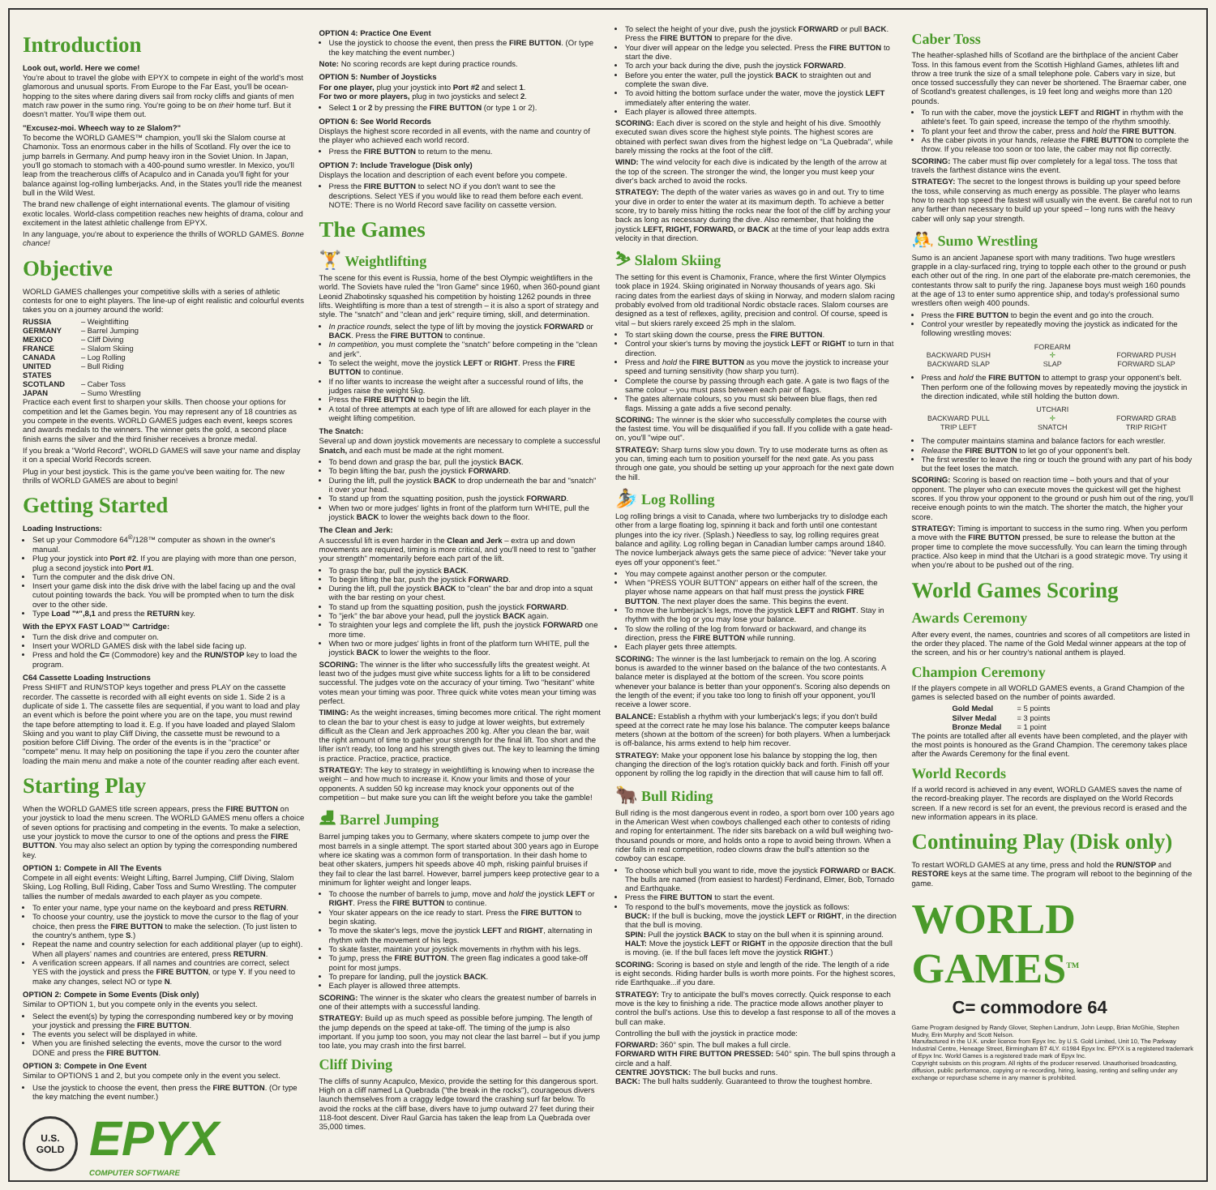Introduction
Look out, world. Here we come!
You're about to travel the globe with EPYX to compete in eight of the world's most glamorous and unusual sports. From Europe to the Far East, you'll be ocean-hopping to the sites where daring divers sail from rocky cliffs and giants of men match raw power in the sumo ring. You're going to be on their home turf. But it doesn't matter. You'll wipe them out.
"Excusez-moi. Wheech way to ze Slalom?"
To become the WORLD GAMES™ champion, you'll ski the Slalom course at Chamonix. Toss an enormous caber in the hills of Scotland. Fly over the ice to jump barrels in Germany. And pump heavy iron in the Soviet Union. In Japan, you'll go stomach to stomach with a 400-pound sumo wrestler. In Mexico, you'll leap from the treacherous cliffs of Acapulco and in Canada you'll fight for your balance against log-rolling lumberjacks. And, in the States you'll ride the meanest bull in the Wild West.
The brand new challenge of eight international events. The glamour of visiting exotic locales. World-class competition reaches new heights of drama, colour and excitement in the latest athletic challenge from EPYX.
In any language, you're about to experience the thrills of WORLD GAMES. Bonne chance!
Objective
WORLD GAMES challenges your competitive skills with a series of athletic contests for one to eight players. The line-up of eight realistic and colourful events takes you on a journey around the world:
RUSSIA – Weightlifting GERMANY – Barrel Jumping MEXICO – Cliff Diving FRANCE – Slalom Skiing CANADA – Log Rolling UNITED STATES – Bull Riding SCOTLAND – Caber Toss JAPAN – Sumo Wrestling
Practice each event first to sharpen your skills. Then choose your options for competition and let the Games begin. You may represent any of 18 countries as you compete in the events. WORLD GAMES judges each event, keeps scores and awards medals to the winners. The winner gets the gold, a second place finish earns the silver and the third finisher receives a bronze medal.
If you break a "World Record", WORLD GAMES will save your name and display it on a special World Records screen.
Plug in your best joystick. This is the game you've been waiting for. The new thrills of WORLD GAMES are about to begin!
Getting Started
Loading Instructions:
Set up your Commodore 64<sup>®</sup>/128™ computer as shown in the owner's manual.
Plug your joystick into Port #2. If you are playing with more than one person, plug a second joystick into Port #1.
Turn the computer and the disk drive ON.
Insert your game disk into the disk drive with the label facing up and the oval cutout pointing towards the back. You will be prompted when to turn the disk over to the other side.
Type Load "*",8,1 and press the RETURN key.
With the EPYX FAST LOAD™ Cartridge:
Turn the disk drive and computer on.
Insert your WORLD GAMES disk with the label side facing up.
Press and hold the C= (Commodore) key and the RUN/STOP key to load the program.
C64 Cassette Loading Instructions
Press SHIFT and RUN/STOP keys together and press PLAY on the cassette recorder. The cassette is recorded with all eight events on side 1. Side 2 is a duplicate of side 1. The cassette files are sequential, if you want to load and play an event which is before the point where you are on the tape, you must rewind the tape before attempting to load it. E.g. If you have loaded and played Slalom Skiing and you want to play Cliff Diving, the cassette must be rewound to a position before Cliff Diving. The order of the events is in the "practice" or "compete" menu. It may help on positioning the tape if you zero the counter after loading the main menu and make a note of the counter reading after each event.
Starting Play
When the WORLD GAMES title screen appears, press the FIRE BUTTON on your joystick to load the menu screen. The WORLD GAMES menu offers a choice of seven options for practising and competing in the events. To make a selection, use your joystick to move the cursor to one of the options and press the FIRE BUTTON. You may also select an option by typing the corresponding numbered key.
OPTION 1: Compete in All The Events
Compete in all eight events: Weight Lifting, Barrel Jumping, Cliff Diving, Slalom Skiing, Log Rolling, Bull Riding, Caber Toss and Sumo Wrestling. The computer tallies the number of medals awarded to each player as you compete.
To enter your name, type your name on the keyboard and press RETURN.
To choose your country, use the joystick to move the cursor to the flag of your choice, then press the FIRE BUTTON to make the selection. (To just listen to the country's anthem, type S.)
Repeat the name and country selection for each additional player (up to eight). When all players' names and countries are entered, press RETURN.
A verification screen appears. If all names and countries are correct, select YES with the joystick and press the FIRE BUTTON, or type Y. If you need to make any changes, select NO or type N.
OPTION 2: Compete in Some Events (Disk only)
Similar to OPTION 1, but you compete only in the events you select.
Select the event(s) by typing the corresponding numbered key or by moving your joystick and pressing the FIRE BUTTON.
The events you select will be displayed in white.
When you are finished selecting the events, move the cursor to the word DONE and press the FIRE BUTTON.
OPTION 3: Compete in One Event
Similar to OPTIONS 1 and 2, but you compete only in the event you select.
Use the joystick to choose the event, then press the FIRE BUTTON. (Or type the key matching the event number.)
U.S.
GOLD
EPYX
COMPUTER SOFTWARE
OPTION 4: Practice One Event
Use the joystick to choose the event, then press the FIRE BUTTON. (Or type the key matching the event number.)
Note: No scoring records are kept during practice rounds.
OPTION 5: Number of Joysticks
For one player, plug your joystick into Port #2 and select 1.
For two or more players, plug in two joysticks and select 2.
Select 1 or 2 by pressing the FIRE BUTTON (or type 1 or 2).
OPTION 6: See World Records
Displays the highest score recorded in all events, with the name and country of the player who achieved each world record.
Press the FIRE BUTTON to return to the menu.
OPTION 7: Include Travelogue (Disk only)
Displays the location and description of each event before you compete.
Press the FIRE BUTTON to select NO if you don't want to see the descriptions. Select YES if you would like to read them before each event. NOTE: There is no World Record save facility on cassette version.
The Games
🏋 Weightlifting
The scene for this event is Russia, home of the best Olympic weightlifters in the world. The Soviets have ruled the "Iron Game" since 1960, when 360-pound giant Leonid Zhabotinsky squashed his competition by hoisting 1262 pounds in three lifts. Weightlifting is more than a test of strength – it is also a sport of strategy and style. The "snatch" and "clean and jerk" require timing, skill, and determination.
In practice rounds, select the type of lift by moving the joystick FORWARD or BACK. Press the FIRE BUTTON to continue.
In competition, you must complete the "snatch" before competing in the "clean and jerk".
To select the weight, move the joystick LEFT or RIGHT. Press the FIRE BUTTON to continue.
If no lifter wants to increase the weight after a successful round of lifts, the judges raise the weight 5kg.
Press the FIRE BUTTON to begin the lift.
A total of three attempts at each type of lift are allowed for each player in the weight lifting competition.
The Snatch:
Several up and down joystick movements are necessary to complete a successful Snatch, and each must be made at the right moment.
To bend down and grasp the bar, pull the joystick BACK.
To begin lifting the bar, push the joystick FORWARD.
During the lift, pull the joystick BACK to drop underneath the bar and "snatch" it over your head.
To stand up from the squatting position, push the joystick FORWARD.
When two or more judges' lights in front of the platform turn WHITE, pull the joystick BACK to lower the weights back down to the floor.
The Clean and Jerk:
A successful lift is even harder in the Clean and Jerk – extra up and down movements are required, timing is more critical, and you'll need to rest to "gather your strength" momentarily before each part of the lift.
To grasp the bar, pull the joystick BACK.
To begin lifting the bar, push the joystick FORWARD.
During the lift, pull the joystick BACK to "clean" the bar and drop into a squat with the bar resting on your chest.
To stand up from the squatting position, push the joystick FORWARD.
To "jerk" the bar above your head, pull the joystick BACK again.
To straighten your legs and complete the lift, push the joystick FORWARD one more time.
When two or more judges' lights in front of the platform turn WHITE, pull the joystick BACK to lower the weights to the floor.
SCORING: The winner is the lifter who successfully lifts the greatest weight. At least two of the judges must give white success lights for a lift to be considered successful. The judges vote on the accuracy of your timing. Two "hesitant" white votes mean your timing was poor. Three quick white votes mean your timing was perfect.
TIMING: As the weight increases, timing becomes more critical. The right moment to clean the bar to your chest is easy to judge at lower weights, but extremely difficult as the Clean and Jerk approaches 200 kg. After you clean the bar, wait the right amount of time to gather your strength for the final lift. Too short and the lifter isn't ready, too long and his strength gives out. The key to learning the timing is practice. Practice, practice, practice.
STRATEGY: The key to strategy in weightlifting is knowing when to increase the weight – and how much to increase it. Know your limits and those of your opponents. A sudden 50 kg increase may knock your opponents out of the competition – but make sure you can lift the weight before you take the gamble!
⛸ Barrel Jumping
Barrel jumping takes you to Germany, where skaters compete to jump over the most barrels in a single attempt. The sport started about 300 years ago in Europe where ice skating was a common form of transportation. In their dash home to beat other skaters, jumpers hit speeds above 40 mph, risking painful bruises if they fail to clear the last barrel. However, barrel jumpers keep protective gear to a minimum for lighter weight and longer leaps.
To choose the number of barrels to jump, move and hold the joystick LEFT or RIGHT. Press the FIRE BUTTON to continue.
Your skater appears on the ice ready to start. Press the FIRE BUTTON to begin skating.
To move the skater's legs, move the joystick LEFT and RIGHT, alternating in rhythm with the movement of his legs.
To skate faster, maintain your joystick movements in rhythm with his legs.
To jump, press the FIRE BUTTON. The green flag indicates a good take-off point for most jumps.
To prepare for landing, pull the joystick BACK.
Each player is allowed three attempts.
SCORING: The winner is the skater who clears the greatest number of barrels in one of their attempts with a successful landing.
STRATEGY: Build up as much speed as possible before jumping. The length of the jump depends on the speed at take-off. The timing of the jump is also important. If you jump too soon, you may not clear the last barrel – but if you jump too late, you may crash into the first barrel.
Cliff Diving
The cliffs of sunny Acapulco, Mexico, provide the setting for this dangerous sport. High on a cliff named La Quebrada ("the break in the rocks"), courageous divers launch themselves from a craggy ledge toward the crashing surf far below. To avoid the rocks at the cliff base, divers have to jump outward 27 feet during their 118-foot descent. Diver Raul Garcia has taken the leap from La Quebrada over 35,000 times.
To select the height of your dive, push the joystick FORWARD or pull BACK. Press the FIRE BUTTON to prepare for the dive.
Your diver will appear on the ledge you selected. Press the FIRE BUTTON to start the dive.
To arch your back during the dive, push the joystick FORWARD.
Before you enter the water, pull the joystick BACK to straighten out and complete the swan dive.
To avoid hitting the bottom surface under the water, move the joystick LEFT immediately after entering the water.
Each player is allowed three attempts.
SCORING: Each diver is scored on the style and height of his dive. Smoothly executed swan dives score the highest style points. The highest scores are obtained with perfect swan dives from the highest ledge on "La Quebrada", while barely missing the rocks at the foot of the cliff.
WIND: The wind velocity for each dive is indicated by the length of the arrow at the top of the screen. The stronger the wind, the longer you must keep your diver's back arched to avoid the rocks.
STRATEGY: The depth of the water varies as waves go in and out. Try to time your dive in order to enter the water at its maximum depth. To achieve a better score, try to barely miss hitting the rocks near the foot of the cliff by arching your back as long as necessary during the dive. Also remember, that holding the joystick LEFT, RIGHT, FORWARD, or BACK at the time of your leap adds extra velocity in that direction.
⛷ Slalom Skiing
The setting for this event is Chamonix, France, where the first Winter Olympics took place in 1924. Skiing originated in Norway thousands of years ago. Ski racing dates from the earliest days of skiing in Norway, and modern slalom racing probably evolved from old traditional Nordic obstacle races. Slalom courses are designed as a test of reflexes, agility, precision and control. Of course, speed is vital – but skiers rarely exceed 25 mph in the slalom.
To start skiing down the course, press the FIRE BUTTON.
Control your skier's turns by moving the joystick LEFT or RIGHT to turn in that direction.
Press and hold the FIRE BUTTON as you move the joystick to increase your speed and turning sensitivity (how sharp you turn).
Complete the course by passing through each gate. A gate is two flags of the same colour – you must pass between each pair of flags.
The gates alternate colours, so you must ski between blue flags, then red flags. Missing a gate adds a five second penalty.
SCORING: The winner is the skier who successfully completes the course with the fastest time. You will be disqualified if you fall. If you collide with a gate head-on, you'll "wipe out".
STRATEGY: Sharp turns slow you down. Try to use moderate turns as often as you can, timing each turn to position yourself for the next gate. As you pass through one gate, you should be setting up your approach for the next gate down the hill.
🏄 Log Rolling
Log rolling brings a visit to Canada, where two lumberjacks try to dislodge each other from a large floating log, spinning it back and forth until one contestant plunges into the icy river. (Splash.) Needless to say, log rolling requires great balance and agility. Log rolling began in Canadian lumber camps around 1840. The novice lumberjack always gets the same piece of advice: "Never take your eyes off your opponent's feet."
You may compete against another person or the computer.
When "PRESS YOUR BUTTON" appears on either half of the screen, the player whose name appears on that half must press the joystick FIRE BUTTON. The next player does the same. This begins the event.
To move the lumberjack's legs, move the joystick LEFT and RIGHT. Stay in rhythm with the log or you may lose your balance.
To slow the rolling of the log from forward or backward, and change its direction, press the FIRE BUTTON while running.
Each player gets three attempts.
SCORING: The winner is the last lumberjack to remain on the log. A scoring bonus is awarded to the winner based on the balance of the two contestants. A balance meter is displayed at the bottom of the screen. You score points whenever your balance is better than your opponent's. Scoring also depends on the length of the event; if you take too long to finish off your opponent, you'll receive a lower score.
BALANCE: Establish a rhythm with your lumberjack's legs; if you don't build speed at the correct rate he may lose his balance. The computer keeps balance meters (shown at the bottom of the screen) for both players. When a lumberjack is off-balance, his arms extend to help him recover.
STRATEGY: Make your opponent lose his balance by stopping the log, then changing the direction of the log's rotation quickly back and forth. Finish off your opponent by rolling the log rapidly in the direction that will cause him to fall off.
🐂 Bull Riding
Bull riding is the most dangerous event in rodeo, a sport born over 100 years ago in the American West when cowboys challenged each other to contests of riding and roping for entertainment. The rider sits bareback on a wild bull weighing two-thousand pounds or more, and holds onto a rope to avoid being thrown. When a rider falls in real competition, rodeo clowns draw the bull's attention so the cowboy can escape.
To choose which bull you want to ride, move the joystick FORWARD or BACK. The bulls are named (from easiest to hardest) Ferdinand, Elmer, Bob, Tornado and Earthquake.
Press the FIRE BUTTON to start the event.
To respond to the bull's movements, move the joystick as follows:
BUCK: If the bull is bucking, move the joystick LEFT or RIGHT, in the direction that the bull is moving.
SPIN: Pull the joystick BACK to stay on the bull when it is spinning around.
HALT: Move the joystick LEFT or RIGHT in the opposite direction that the bull is moving. (ie. If the bull faces left move the joystick RIGHT.)
SCORING: Scoring is based on style and length of the ride. The length of a ride is eight seconds. Riding harder bulls is worth more points. For the highest scores, ride Earthquake...if you dare.
STRATEGY: Try to anticipate the bull's moves correctly. Quick response to each move is the key to finishing a ride. The practice mode allows another player to control the bull's actions. Use this to develop a fast response to all of the moves a bull can make.
Controlling the bull with the joystick in practice mode:
FORWARD: 360° spin. The bull makes a full circle.
FORWARD WITH FIRE BUTTON PRESSED: 540° spin. The bull spins through a circle and a half.
CENTRE JOYSTICK: The bull bucks and runs.
BACK: The bull halts suddenly. Guaranteed to throw the toughest hombre.
Caber Toss
The heather-splashed hills of Scotland are the birthplace of the ancient Caber Toss. In this famous event from the Scottish Highland Games, athletes lift and throw a tree trunk the size of a small telephone pole. Cabers vary in size, but once tossed successfully they can never be shortened. The Braemar caber, one of Scotland's greatest challenges, is 19 feet long and weighs more than 120 pounds.
To run with the caber, move the joystick LEFT and RIGHT in rhythm with the athlete's feet. To gain speed, increase the tempo of the rhythm smoothly.
To plant your feet and throw the caber, press and hold the FIRE BUTTON.
As the caber pivots in your hands, release the FIRE BUTTON to complete the throw. If you release too soon or too late, the caber may not flip correctly.
SCORING: The caber must flip over completely for a legal toss. The toss that travels the farthest distance wins the event.
STRATEGY: The secret to the longest throws is building up your speed before the toss, while conserving as much energy as possible. The player who learns how to reach top speed the fastest will usually win the event. Be careful not to run any farther than necessary to build up your speed – long runs with the heavy caber will only sap your strength.
🤼 Sumo Wrestling
Sumo is an ancient Japanese sport with many traditions. Two huge wrestlers grapple in a clay-surfaced ring, trying to topple each other to the ground or push each other out of the ring. In one part of the elaborate pre-match ceremonies, the contestants throw salt to purify the ring. Japanese boys must weigh 160 pounds at the age of 13 to enter sumo apprentice ship, and today's professional sumo wrestlers often weigh 400 pounds.
Press the FIRE BUTTON to begin the event and go into the crouch.
Control your wrestler by repeatedly moving the joystick as indicated for the following wrestling moves:
FOREARM BACKWARD PUSH ✛ FORWARD PUSH BACKWARD SLAP SLAP FORWARD SLAP
Press and hold the FIRE BUTTON to attempt to grasp your opponent's belt. Then perform one of the following moves by repeatedly moving the joystick in the direction indicated, while still holding the button down.
UTCHARI BACKWARD PULL ✛ FORWARD GRAB TRIP LEFT SNATCH TRIP RIGHT
The computer maintains stamina and balance factors for each wrestler.
Release the FIRE BUTTON to let go of your opponent's belt.
The first wrestler to leave the ring or touch the ground with any part of his body but the feet loses the match.
SCORING: Scoring is based on reaction time – both yours and that of your opponent. The player who can execute moves the quickest will get the highest scores. If you throw your opponent to the ground or push him out of the ring, you'll receive enough points to win the match. The shorter the match, the higher your score.
STRATEGY: Timing is important to success in the sumo ring. When you perform a move with the FIRE BUTTON pressed, be sure to release the button at the proper time to complete the move successfully. You can learn the timing through practice. Also keep in mind that the Utchari is a good strategic move. Try using it when you're about to be pushed out of the ring.
World Games Scoring
Awards Ceremony
After every event, the names, countries and scores of all competitors are listed in the order they placed. The name of the Gold Medal winner appears at the top of the screen, and his or her country's national anthem is played.
Champion Ceremony
If the players compete in all WORLD GAMES events, a Grand Champion of the games is selected based on the number of points awarded.
Gold Medal = 5 points Silver Medal = 3 points Bronze Medal = 1 point
The points are totalled after all events have been completed, and the player with the most points is honoured as the Grand Champion. The ceremony takes place after the Awards Ceremony for the final event.
World Records
If a world record is achieved in any event, WORLD GAMES saves the name of the record-breaking player. The records are displayed on the World Records screen. If a new record is set for an event, the previous record is erased and the new information appears in its place.
Continuing Play (Disk only)
To restart WORLD GAMES at any time, press and hold the RUN/STOP and RESTORE keys at the same time. The program will reboot to the beginning of the game.
WORLD GAMES<sup>TM</sup>
C= commodore 64
Game Program designed by Randy Glover, Stephen Landrum, John Leupp, Brian McGhie, Stephen Mudry, Erin Murphy and Scott Nelson.
Manufactured in the U.K. under licence from Epyx Inc. by U.S. Gold Limited, Unit 10, The Parkway Industrial Centre, Heneage Street, Birmingham B7 4LY. ©1984 Epyx Inc. EPYX is a registered trademark of Epyx Inc. World Games is a registered trade mark of Epyx Inc.
Copyright subsists on this program. All rights of the producer reserved. Unauthorised broadcasting, diffusion, public performance, copying or re-recording, hiring, leasing, renting and selling under any exchange or repurchase scheme in any manner is prohibited.